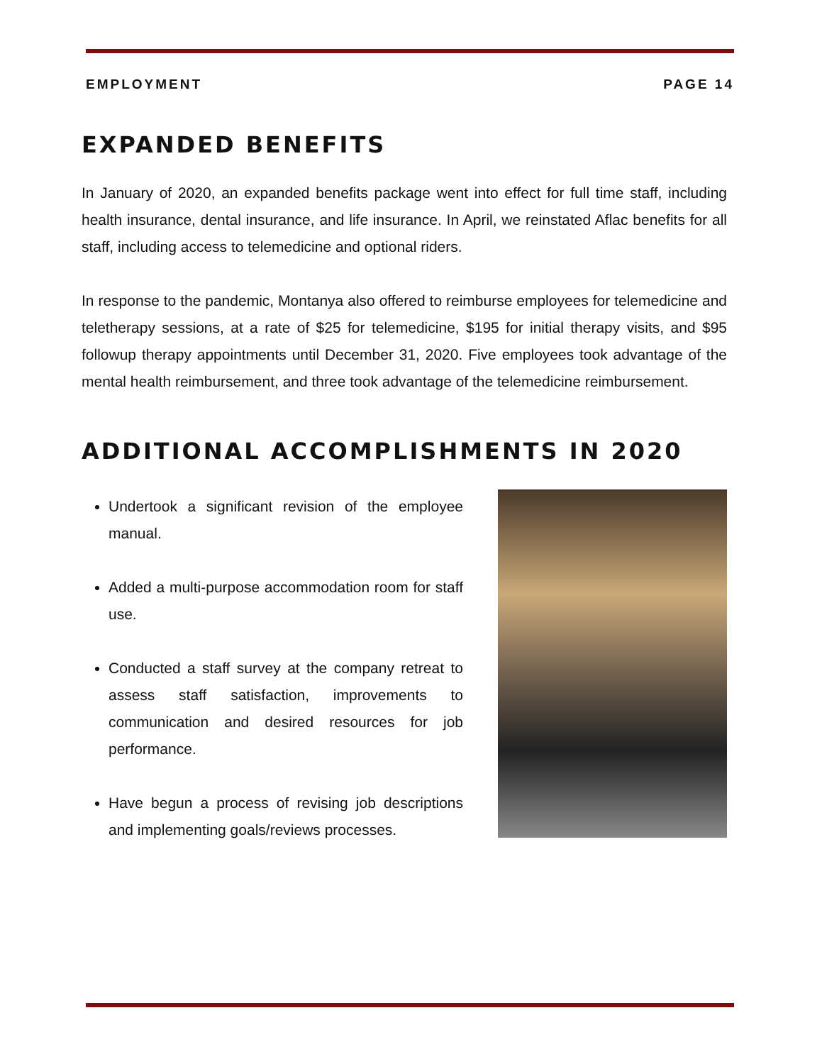EMPLOYMENT PAGE 14
EXPANDED BENEFITS
In January of 2020, an expanded benefits package went into effect for full time staff, including health insurance, dental insurance, and life insurance. In April, we reinstated Aflac benefits for all staff, including access to telemedicine and optional riders.
In response to the pandemic, Montanya also offered to reimburse employees for telemedicine and teletherapy sessions, at a rate of $25 for telemedicine, $195 for initial therapy visits, and $95 followup therapy appointments until December 31, 2020. Five employees took advantage of the mental health reimbursement, and three took advantage of the telemedicine reimbursement.
ADDITIONAL ACCOMPLISHMENTS IN 2020
Undertook a significant revision of the employee manual.
Added a multi-purpose accommodation room for staff use.
Conducted a staff survey at the company retreat to assess staff satisfaction, improvements to communication and desired resources for job performance.
Have begun a process of revising job descriptions and implementing goals/reviews processes.